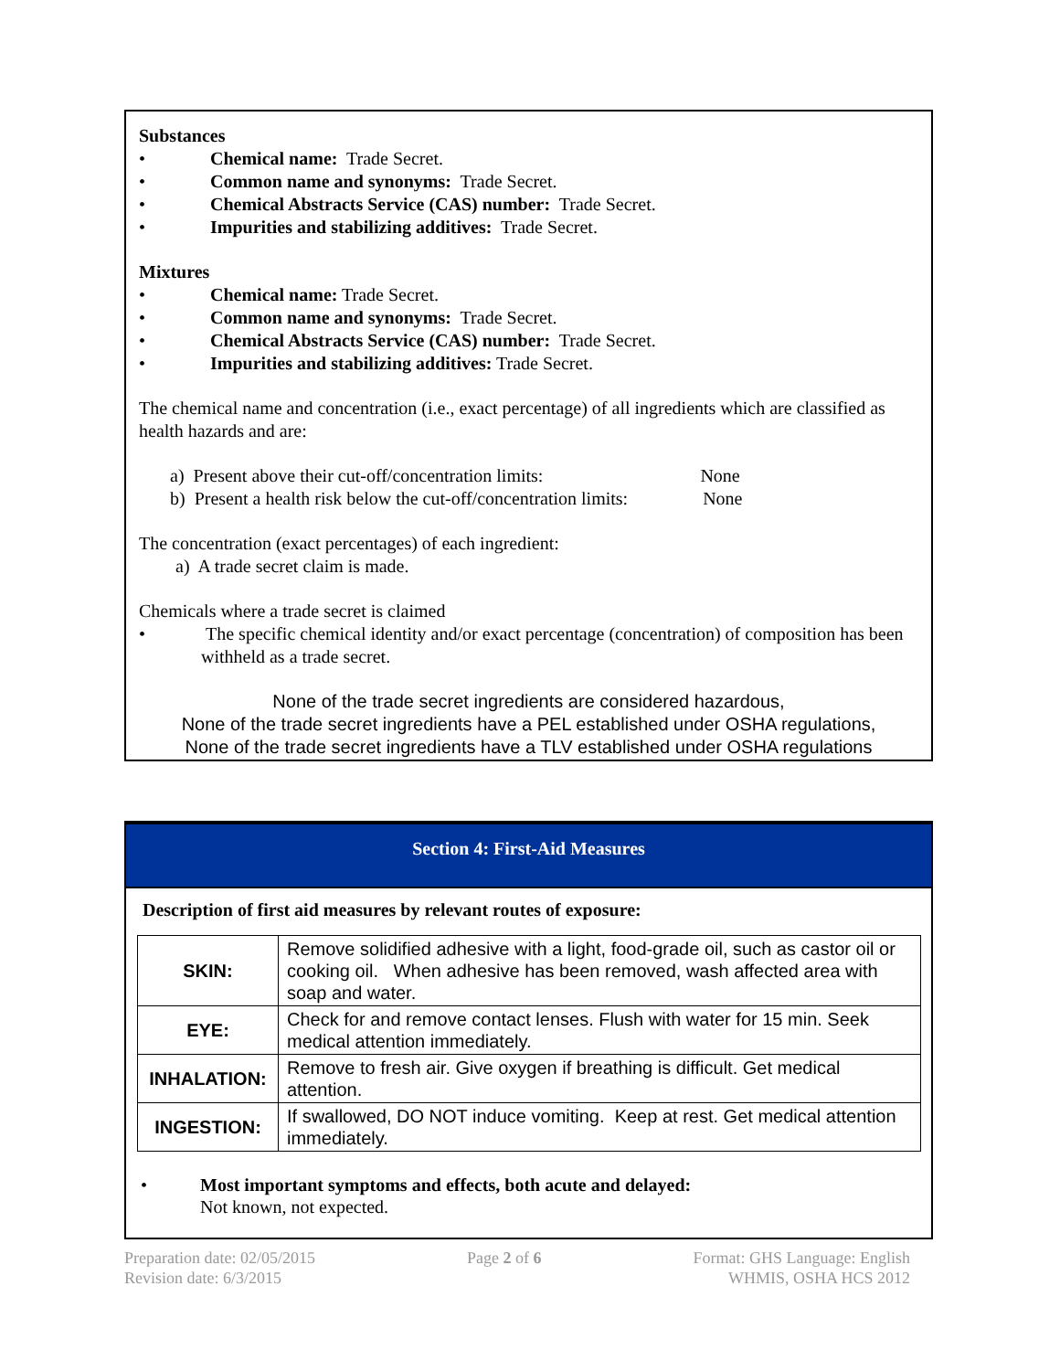Substances
• Chemical name: Trade Secret.
• Common name and synonyms: Trade Secret.
• Chemical Abstracts Service (CAS) number: Trade Secret.
• Impurities and stabilizing additives: Trade Secret.
Mixtures
• Chemical name: Trade Secret.
• Common name and synonyms: Trade Secret.
• Chemical Abstracts Service (CAS) number: Trade Secret.
• Impurities and stabilizing additives: Trade Secret.
The chemical name and concentration (i.e., exact percentage) of all ingredients which are classified as health hazards and are:
a) Present above their cut-off/concentration limits: None
b) Present a health risk below the cut-off/concentration limits: None
The concentration (exact percentages) of each ingredient:
a) A trade secret claim is made.
Chemicals where a trade secret is claimed
• The specific chemical identity and/or exact percentage (concentration) of composition has been withheld as a trade secret.
None of the trade secret ingredients are considered hazardous,
None of the trade secret ingredients have a PEL established under OSHA regulations,
None of the trade secret ingredients have a TLV established under OSHA regulations
Section 4: First-Aid Measures
Description of first aid measures by relevant routes of exposure:
| SKIN: | Remove solidified adhesive with a light, food-grade oil, such as castor oil or cooking oil. When adhesive has been removed, wash affected area with soap and water. |
| EYE: | Check for and remove contact lenses. Flush with water for 15 min. Seek medical attention immediately. |
| INHALATION: | Remove to fresh air. Give oxygen if breathing is difficult. Get medical attention. |
| INGESTION: | If swallowed, DO NOT induce vomiting. Keep at rest. Get medical attention immediately. |
• Most important symptoms and effects, both acute and delayed:
Not known, not expected.
Preparation date: 02/05/2015
Revision date: 6/3/2015
Page 2 of 6 Format: GHS Language: English
WHMIS, OSHA HCS 2012